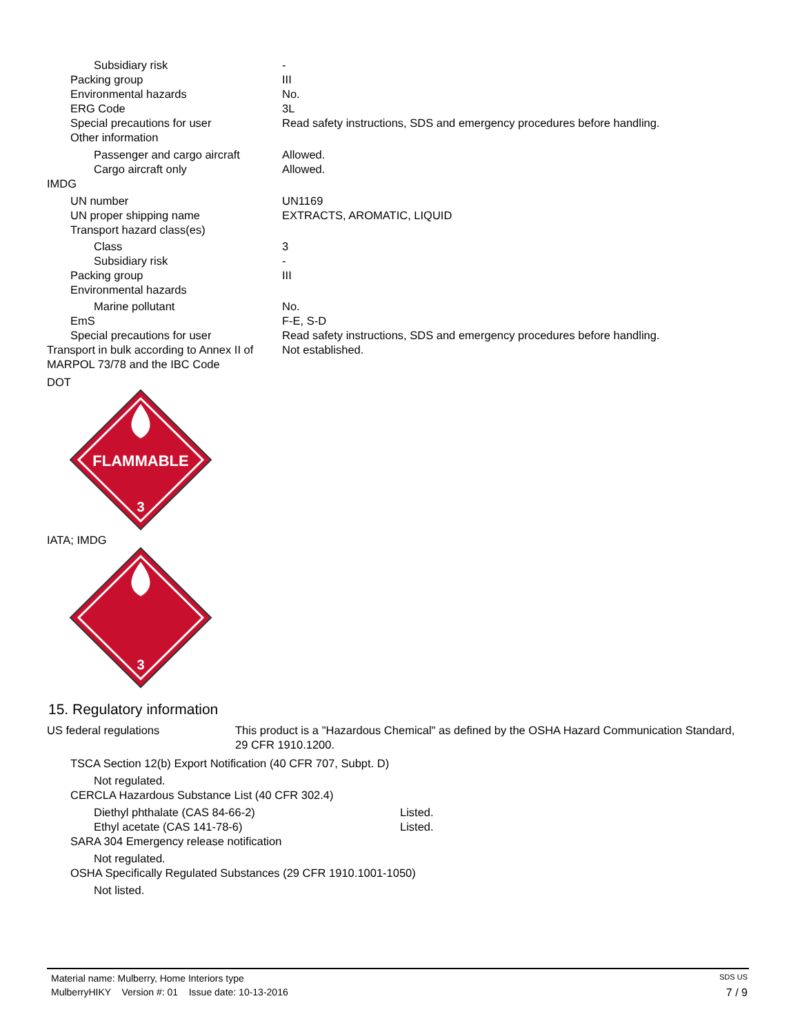| Subsidiary risk | - |
| Packing group | III |
| Environmental hazards | No. |
| ERG Code | 3L |
| Special precautions for user | Read safety instructions, SDS and emergency procedures before handling. |
| Other information | |
| Passenger and cargo aircraft | Allowed. |
| Cargo aircraft only | Allowed. |
| IMDG | |
| UN number | UN1169 |
| UN proper shipping name | EXTRACTS, AROMATIC, LIQUID |
| Transport hazard class(es) | |
| Class | 3 |
| Subsidiary risk | - |
| Packing group | III |
| Environmental hazards | |
| Marine pollutant | No. |
| EmS | F-E, S-D |
| Special precautions for user | Read safety instructions, SDS and emergency procedures before handling. |
| Transport in bulk according to Annex II of MARPOL 73/78 and the IBC Code | Not established. |
DOT
FLAMMABLE
3
IATA; IMDG
3
15. Regulatory information
| US federal regulations | This product is a "Hazardous Chemical" as defined by the OSHA Hazard Communication Standard, 29 CFR 1910.1200. |
| TSCA Section 12(b) Export Notification (40 CFR 707, Subpt. D) | |
| Not regulated. | |
| CERCLA Hazardous Substance List (40 CFR 302.4) | |
| Diethyl phthalate (CAS 84-66-2) | Listed. |
| Ethyl acetate (CAS 141-78-6) | Listed. |
| SARA 304 Emergency release notification | |
| Not regulated. | |
| OSHA Specifically Regulated Substances (29 CFR 1910.1001-1050) | |
| Not listed. | |
Material name: Mulberry, Home Interiors type SDS US
MulberryHIKY Version #: 01 Issue date: 10-13-2016 7 / 9